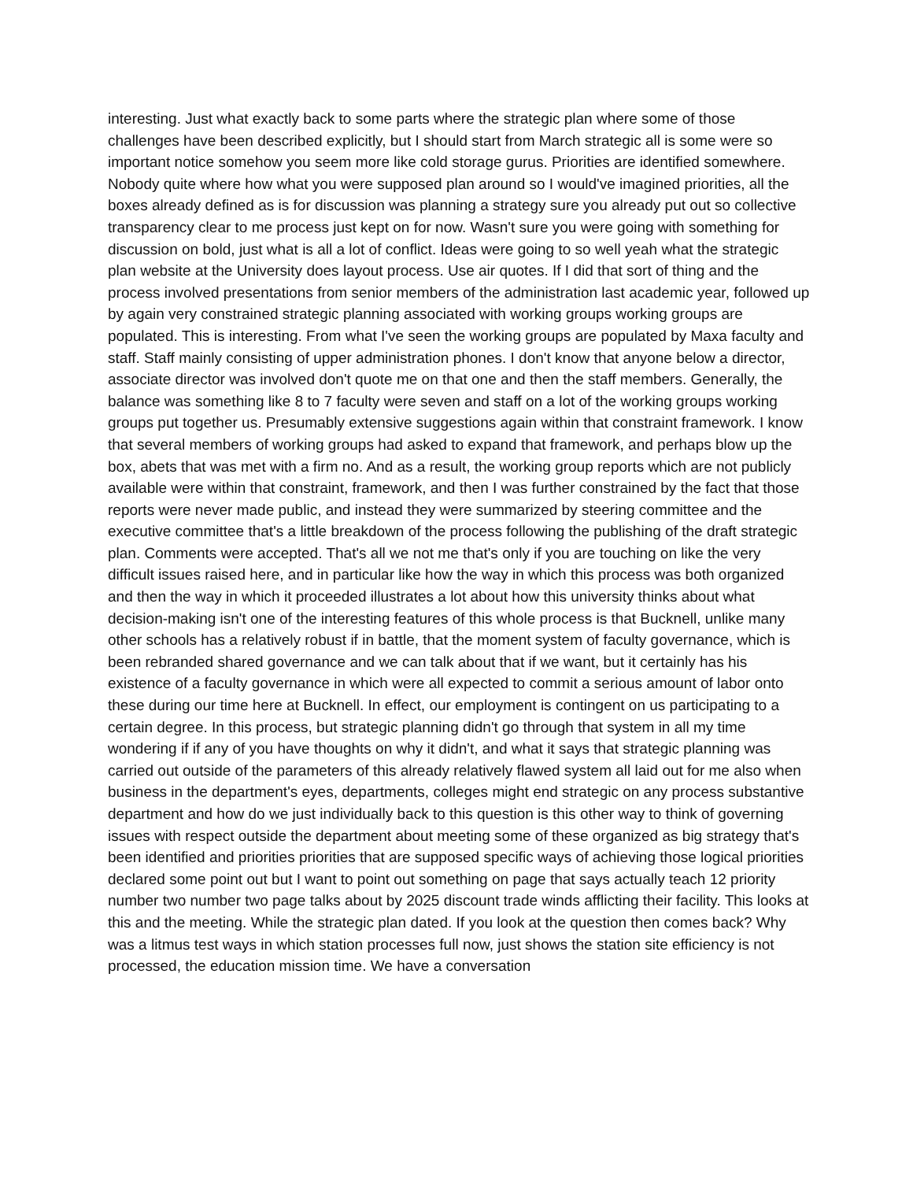interesting. Just what exactly back to some parts where the strategic plan where some of those challenges have been described explicitly, but I should start from March strategic all is some were so important notice somehow you seem more like cold storage gurus. Priorities are identified somewhere. Nobody quite where how what you were supposed plan around so I would've imagined priorities, all the boxes already defined as is for discussion was planning a strategy sure you already put out so collective transparency clear to me process just kept on for now. Wasn't sure you were going with something for discussion on bold, just what is all a lot of conflict. Ideas were going to so well yeah what the strategic plan website at the University does layout process. Use air quotes. If I did that sort of thing and the process involved presentations from senior members of the administration last academic year, followed up by again very constrained strategic planning associated with working groups working groups are populated. This is interesting. From what I've seen the working groups are populated by Maxa faculty and staff. Staff mainly consisting of upper administration phones. I don't know that anyone below a director, associate director was involved don't quote me on that one and then the staff members. Generally, the balance was something like 8 to 7 faculty were seven and staff on a lot of the working groups working groups put together us. Presumably extensive suggestions again within that constraint framework. I know that several members of working groups had asked to expand that framework, and perhaps blow up the box, abets that was met with a firm no. And as a result, the working group reports which are not publicly available were within that constraint, framework, and then I was further constrained by the fact that those reports were never made public, and instead they were summarized by steering committee and the executive committee that's a little breakdown of the process following the publishing of the draft strategic plan. Comments were accepted. That's all we not me that's only if you are touching on like the very difficult issues raised here, and in particular like how the way in which this process was both organized and then the way in which it proceeded illustrates a lot about how this university thinks about what decision-making isn't one of the interesting features of this whole process is that Bucknell, unlike many other schools has a relatively robust if in battle, that the moment system of faculty governance, which is been rebranded shared governance and we can talk about that if we want, but it certainly has his existence of a faculty governance in which were all expected to commit a serious amount of labor onto these during our time here at Bucknell. In effect, our employment is contingent on us participating to a certain degree. In this process, but strategic planning didn't go through that system in all my time wondering if if any of you have thoughts on why it didn't, and what it says that strategic planning was carried out outside of the parameters of this already relatively flawed system all laid out for me also when business in the department's eyes, departments, colleges might end strategic on any process substantive department and how do we just individually back to this question is this other way to think of governing issues with respect outside the department about meeting some of these organized as big strategy that's been identified and priorities priorities that are supposed specific ways of achieving those logical priorities declared some point out but I want to point out something on page that says actually teach 12 priority number two number two page talks about by 2025 discount trade winds afflicting their facility. This looks at this and the meeting. While the strategic plan dated. If you look at the question then comes back? Why was a litmus test ways in which station processes full now, just shows the station site efficiency is not processed, the education mission time. We have a conversation